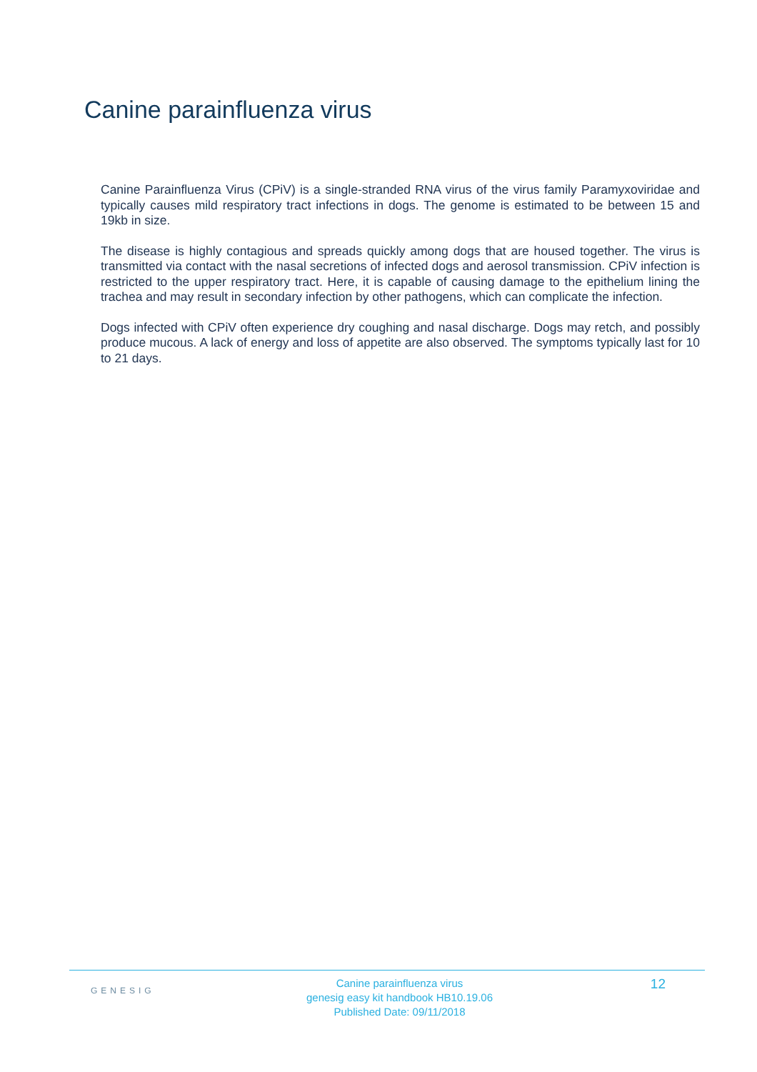Canine parainfluenza virus
Canine Parainfluenza Virus (CPiV) is a single-stranded RNA virus of the virus family Paramyxoviridae and typically causes mild respiratory tract infections in dogs. The genome is estimated to be between 15 and 19kb in size.
The disease is highly contagious and spreads quickly among dogs that are housed together. The virus is transmitted via contact with the nasal secretions of infected dogs and aerosol transmission. CPiV infection is restricted to the upper respiratory tract. Here, it is capable of causing damage to the epithelium lining the trachea and may result in secondary infection by other pathogens, which can complicate the infection.
Dogs infected with CPiV often experience dry coughing and nasal discharge. Dogs may retch, and possibly produce mucous. A lack of energy and loss of appetite are also observed. The symptoms typically last for 10 to 21 days.
GENESIG
Canine parainfluenza virus
genesig easy kit handbook HB10.19.06
Published Date: 09/11/2018
12